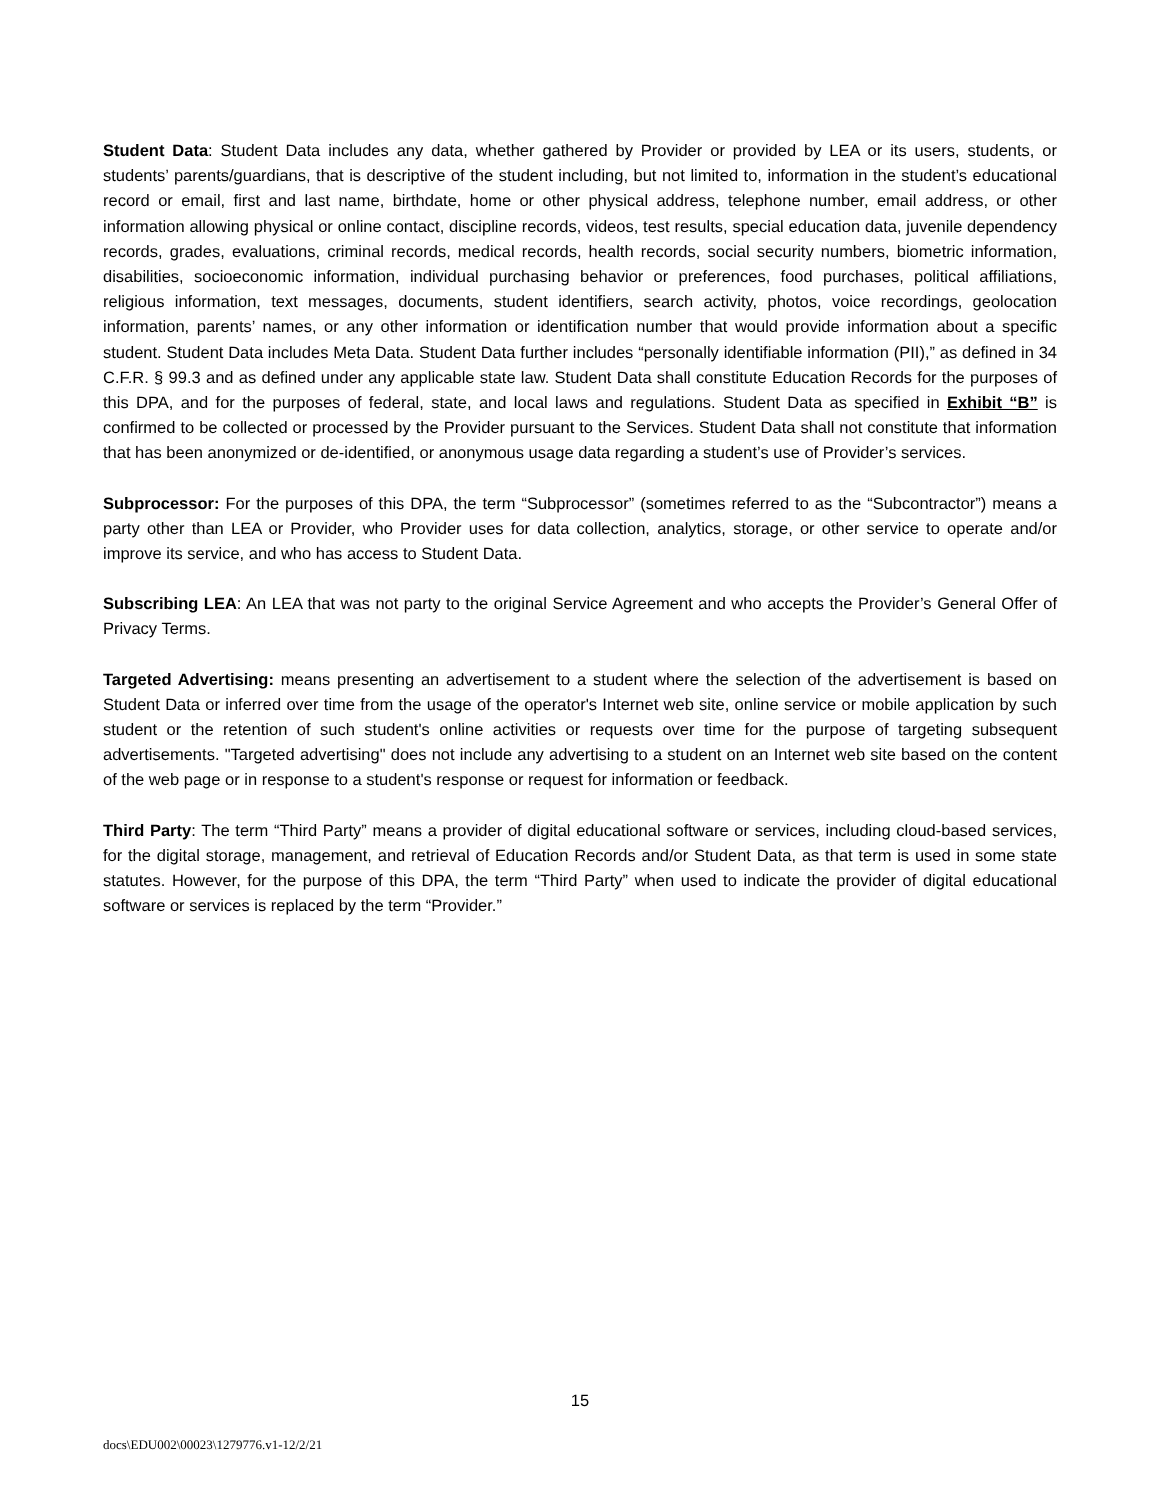Student Data: Student Data includes any data, whether gathered by Provider or provided by LEA or its users, students, or students’ parents/guardians, that is descriptive of the student including, but not limited to, information in the student’s educational record or email, first and last name, birthdate, home or other physical address, telephone number, email address, or other information allowing physical or online contact, discipline records, videos, test results, special education data, juvenile dependency records, grades, evaluations, criminal records, medical records, health records, social security numbers, biometric information, disabilities, socioeconomic information, individual purchasing behavior or preferences, food purchases, political affiliations, religious information, text messages, documents, student identifiers, search activity, photos, voice recordings, geolocation information, parents’ names, or any other information or identification number that would provide information about a specific student. Student Data includes Meta Data. Student Data further includes “personally identifiable information (PII),” as defined in 34 C.F.R. § 99.3 and as defined under any applicable state law. Student Data shall constitute Education Records for the purposes of this DPA, and for the purposes of federal, state, and local laws and regulations. Student Data as specified in Exhibit “B” is confirmed to be collected or processed by the Provider pursuant to the Services. Student Data shall not constitute that information that has been anonymized or de-identified, or anonymous usage data regarding a student’s use of Provider’s services.
Subprocessor: For the purposes of this DPA, the term “Subprocessor” (sometimes referred to as the “Subcontractor”) means a party other than LEA or Provider, who Provider uses for data collection, analytics, storage, or other service to operate and/or improve its service, and who has access to Student Data.
Subscribing LEA: An LEA that was not party to the original Service Agreement and who accepts the Provider’s General Offer of Privacy Terms.
Targeted Advertising: means presenting an advertisement to a student where the selection of the advertisement is based on Student Data or inferred over time from the usage of the operator's Internet web site, online service or mobile application by such student or the retention of such student's online activities or requests over time for the purpose of targeting subsequent advertisements. "Targeted advertising" does not include any advertising to a student on an Internet web site based on the content of the web page or in response to a student's response or request for information or feedback.
Third Party: The term “Third Party” means a provider of digital educational software or services, including cloud-based services, for the digital storage, management, and retrieval of Education Records and/or Student Data, as that term is used in some state statutes. However, for the purpose of this DPA, the term “Third Party” when used to indicate the provider of digital educational software or services is replaced by the term “Provider.”
15
docs\EDU002\00023\1279776.v1-12/2/21